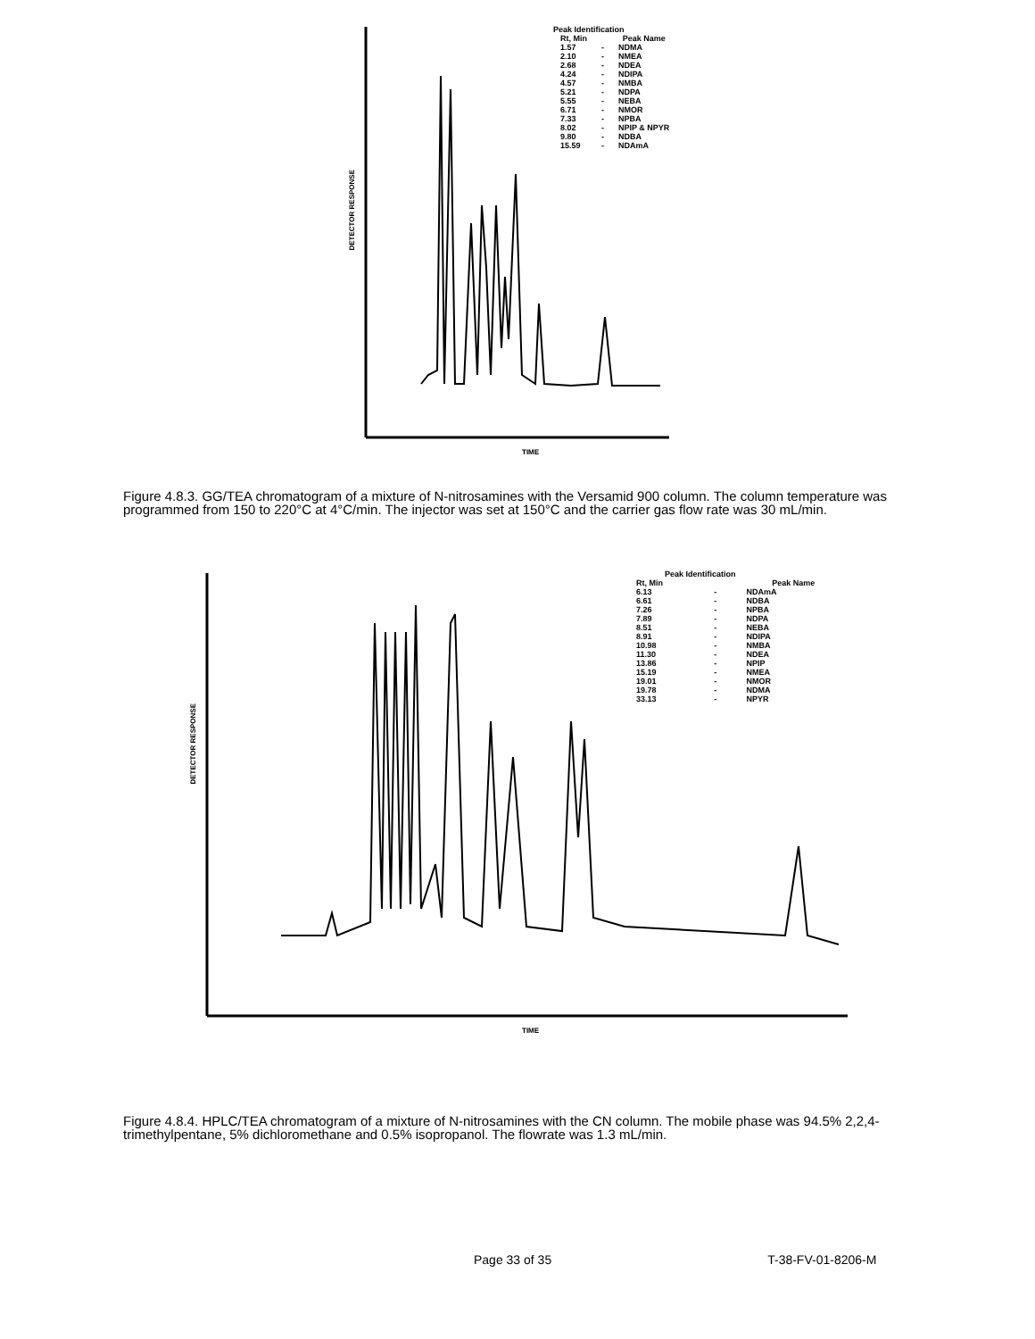DETECTOR RESPONSE
TIME
Peak Identification
| Rt, Min | | Peak Name |
| --- | --- | --- |
| 1.57 | - | NDMA |
| 2.10 | - | NMEA |
| 2.68 | - | NDEA |
| 4.24 | - | NDIPA |
| 4.57 | - | NMBA |
| 5.21 | - | NDPA |
| 5.55 | - | NEBA |
| 6.71 | - | NMOR |
| 7.33 | - | NPBA |
| 8.02 | - | NPIP & NPYR |
| 9.80 | - | NDBA |
| 15.59 | - | NDAmA |
Figure 4.8.3. GG/TEA chromatogram of a mixture of N-nitrosamines with the Versamid 900 column. The column temperature was programmed from 150 to 220°C at 4°C/min. The injector was set at 150°C and the carrier gas flow rate was 30 mL/min.
DETECTOR RESPONSE
TIME
Peak Identification
| Rt, Min | | Peak Name |
| --- | --- | --- |
| 6.13 | - | NDAmA |
| 6.61 | - | NDBA |
| 7.26 | - | NPBA |
| 7.89 | - | NDPA |
| 8.51 | - | NEBA |
| 8.91 | - | NDIPA |
| 10.98 | - | NMBA |
| 11.30 | - | NDEA |
| 13.86 | - | NPIP |
| 15.19 | - | NMEA |
| 19.01 | - | NMOR |
| 19.78 | - | NDMA |
| 33.13 | - | NPYR |
Figure 4.8.4. HPLC/TEA chromatogram of a mixture of N-nitrosamines with the CN column. The mobile phase was 94.5% 2,2,4-trimethylpentane, 5% dichloromethane and 0.5% isopropanol. The flowrate was 1.3 mL/min.
Page 33 of 35 T-38-FV-01-8206-M